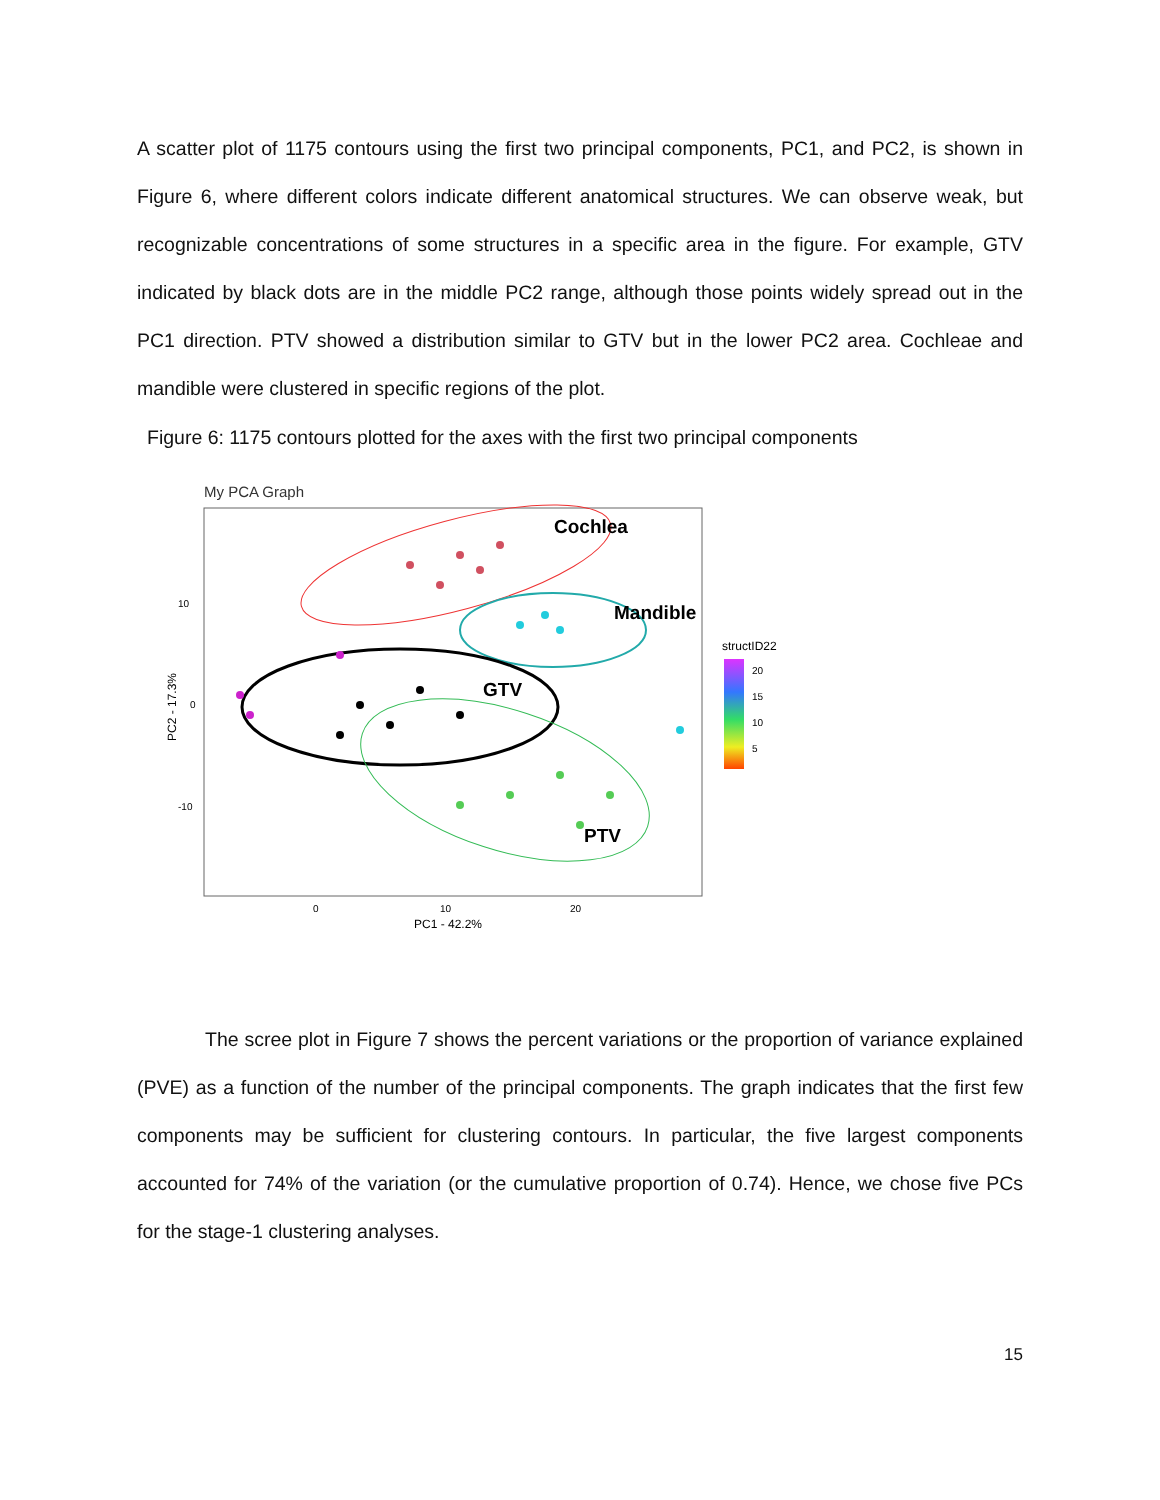A scatter plot of 1175 contours using the first two principal components, PC1, and PC2, is shown in Figure 6, where different colors indicate different anatomical structures. We can observe weak, but recognizable concentrations of some structures in a specific area in the figure. For example, GTV indicated by black dots are in the middle PC2 range, although those points widely spread out in the PC1 direction. PTV showed a distribution similar to GTV but in the lower PC2 area. Cochleae and mandible were clustered in specific regions of the plot.
Figure 6: 1175 contours plotted for the axes with the first two principal components
My PCA Graph
10
0
-10
0
10
20
PC1 - 42.2%
PC2 - 17.3%
Cochlea
Mandible
GTV
PTV
structID22
20
15
10
5
The scree plot in Figure 7 shows the percent variations or the proportion of variance explained (PVE) as a function of the number of the principal components. The graph indicates that the first few components may be sufficient for clustering contours. In particular, the five largest components accounted for 74% of the variation (or the cumulative proportion of 0.74). Hence, we chose five PCs for the stage-1 clustering analyses.
15